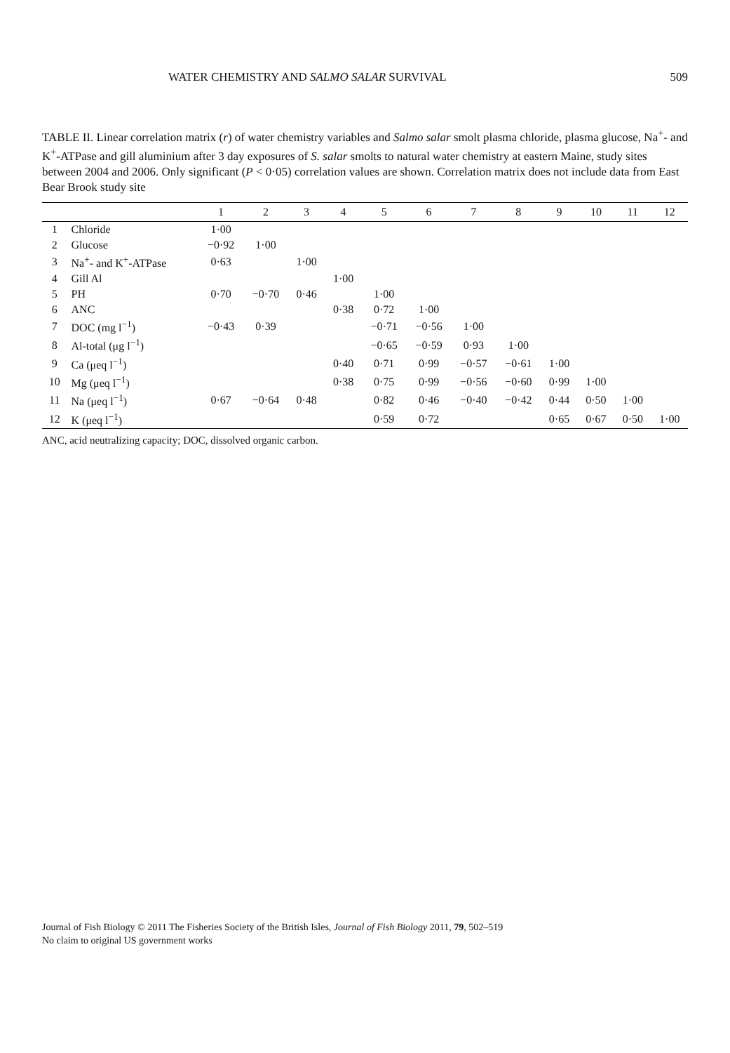WATER CHEMISTRY AND SALMO SALAR SURVIVAL 509
TABLE II. Linear correlation matrix (r) of water chemistry variables and Salmo salar smolt plasma chloride, plasma glucose, Na<sup>+</sup>- and K<sup>+</sup>-ATPase and gill aluminium after 3 day exposures of S. salar smolts to natural water chemistry at eastern Maine, study sites between 2004 and 2006. Only significant (P < 0·05) correlation values are shown. Correlation matrix does not include data from East Bear Brook study site
| | | 1 | 2 | 3 | 4 | 5 | 6 | 7 | 8 | 9 | 10 | 11 | 12 |
| --- | --- | --- | --- | --- | --- | --- | --- | --- | --- | --- | --- | --- | --- |
| 1 | Chloride | 1·00 | | | | | | | | | | | |
| 2 | Glucose | −0·92 | 1·00 | | | | | | | | | | |
| 3 | Na<sup>+</sup>- and K<sup>+</sup>-ATPase | 0·63 | | 1·00 | | | | | | | | | |
| 4 | Gill Al | | | | 1·00 | | | | | | | | |
| 5 | PH | 0·70 | −0·70 | 0·46 | | 1·00 | | | | | | | |
| 6 | ANC | | | | 0·38 | 0·72 | 1·00 | | | | | | |
| 7 | DOC (mg l<sup>−1</sup>) | −0·43 | 0·39 | | | −0·71 | −0·56 | 1·00 | | | | | |
| 8 | Al-total (μg l<sup>−1</sup>) | | | | | −0·65 | −0·59 | 0·93 | 1·00 | | | | |
| 9 | Ca (μeq l<sup>−1</sup>) | | | | 0·40 | 0·71 | 0·99 | −0·57 | −0·61 | 1·00 | | | |
| 10 | Mg (μeq l<sup>−1</sup>) | | | | 0·38 | 0·75 | 0·99 | −0·56 | −0·60 | 0·99 | 1·00 | | |
| 11 | Na (μeq l<sup>−1</sup>) | 0·67 | −0·64 | 0·48 | | 0·82 | 0·46 | −0·40 | −0·42 | 0·44 | 0·50 | 1·00 | |
| 12 | K (μeq l<sup>−1</sup>) | | | | | 0·59 | 0·72 | | | 0·65 | 0·67 | 0·50 | 1·00 |
ANC, acid neutralizing capacity; DOC, dissolved organic carbon.
Journal of Fish Biology © 2011 The Fisheries Society of the British Isles, Journal of Fish Biology 2011, 79, 502–519
No claim to original US government works